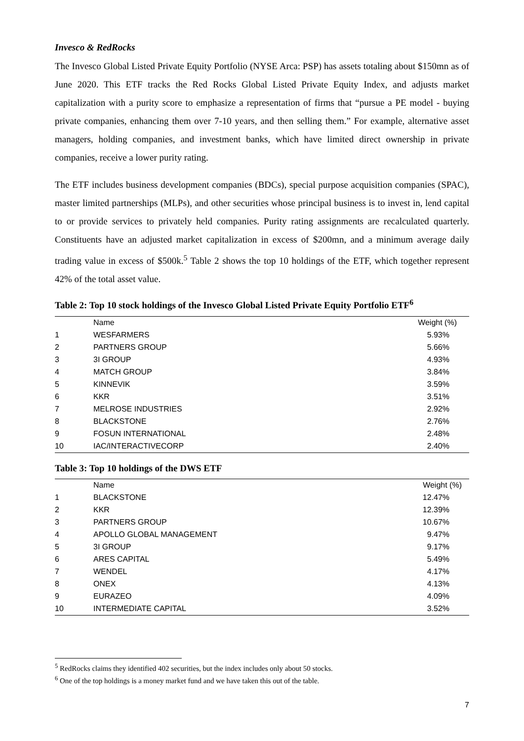Invesco & RedRocks
The Invesco Global Listed Private Equity Portfolio (NYSE Arca: PSP) has assets totaling about $150mn as of June 2020. This ETF tracks the Red Rocks Global Listed Private Equity Index, and adjusts market capitalization with a purity score to emphasize a representation of firms that “pursue a PE model - buying private companies, enhancing them over 7-10 years, and then selling them.” For example, alternative asset managers, holding companies, and investment banks, which have limited direct ownership in private companies, receive a lower purity rating.
The ETF includes business development companies (BDCs), special purpose acquisition companies (SPAC), master limited partnerships (MLPs), and other securities whose principal business is to invest in, lend capital to or provide services to privately held companies. Purity rating assignments are recalculated quarterly. Constituents have an adjusted market capitalization in excess of $200mn, and a minimum average daily trading value in excess of $500k.<sup>5</sup> Table 2 shows the top 10 holdings of the ETF, which together represent 42% of the total asset value.
Table 2: Top 10 stock holdings of the Invesco Global Listed Private Equity Portfolio ETF<sup>6</sup>
| | Name | Weight (%) |
| --- | --- | --- |
| 1 | WESFARMERS | 5.93% |
| 2 | PARTNERS GROUP | 5.66% |
| 3 | 3I GROUP | 4.93% |
| 4 | MATCH GROUP | 3.84% |
| 5 | KINNEVIK | 3.59% |
| 6 | KKR | 3.51% |
| 7 | MELROSE INDUSTRIES | 2.92% |
| 8 | BLACKSTONE | 2.76% |
| 9 | FOSUN INTERNATIONAL | 2.48% |
| 10 | IAC/INTERACTIVECORP | 2.40% |
Table 3: Top 10 holdings of the DWS ETF
| | Name | Weight (%) |
| --- | --- | --- |
| 1 | BLACKSTONE | 12.47% |
| 2 | KKR | 12.39% |
| 3 | PARTNERS GROUP | 10.67% |
| 4 | APOLLO GLOBAL MANAGEMENT | 9.47% |
| 5 | 3I GROUP | 9.17% |
| 6 | ARES CAPITAL | 5.49% |
| 7 | WENDEL | 4.17% |
| 8 | ONEX | 4.13% |
| 9 | EURAZEO | 4.09% |
| 10 | INTERMEDIATE CAPITAL | 3.52% |
<sup>5</sup> RedRocks claims they identified 402 securities, but the index includes only about 50 stocks.
<sup>6</sup> One of the top holdings is a money market fund and we have taken this out of the table.
7